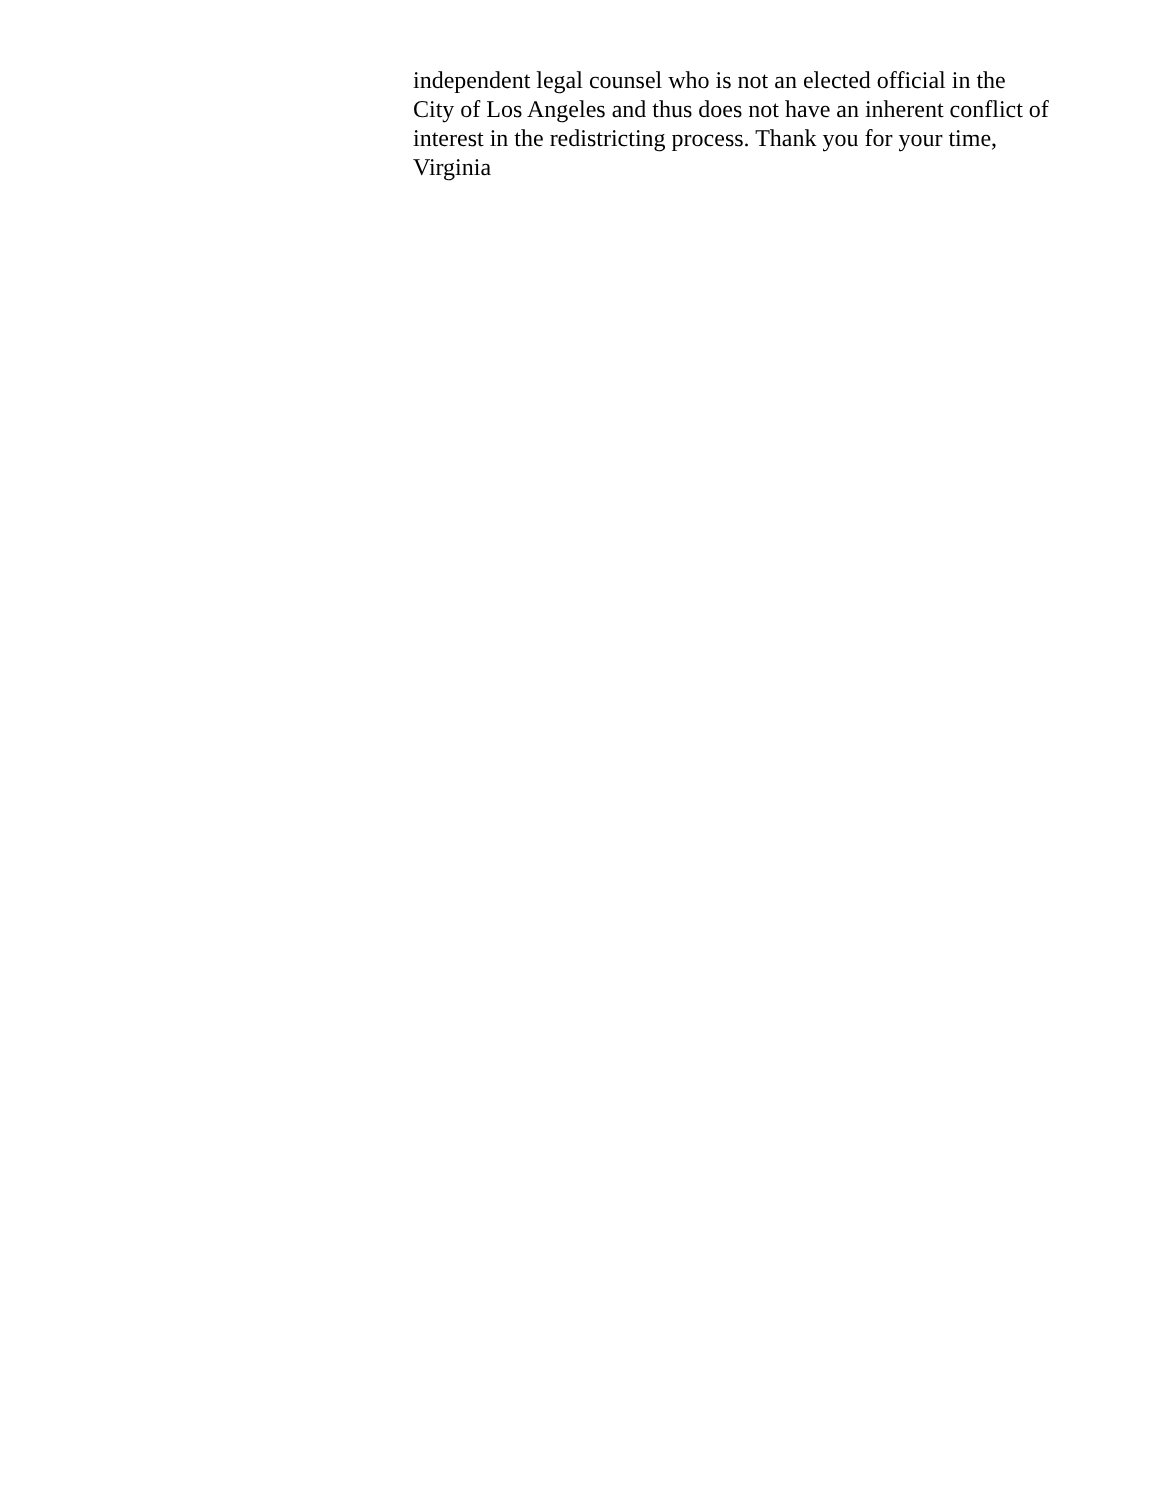independent legal counsel who is not an elected official in the City of Los Angeles and thus does not have an inherent conflict of interest in the redistricting process. Thank you for your time, Virginia